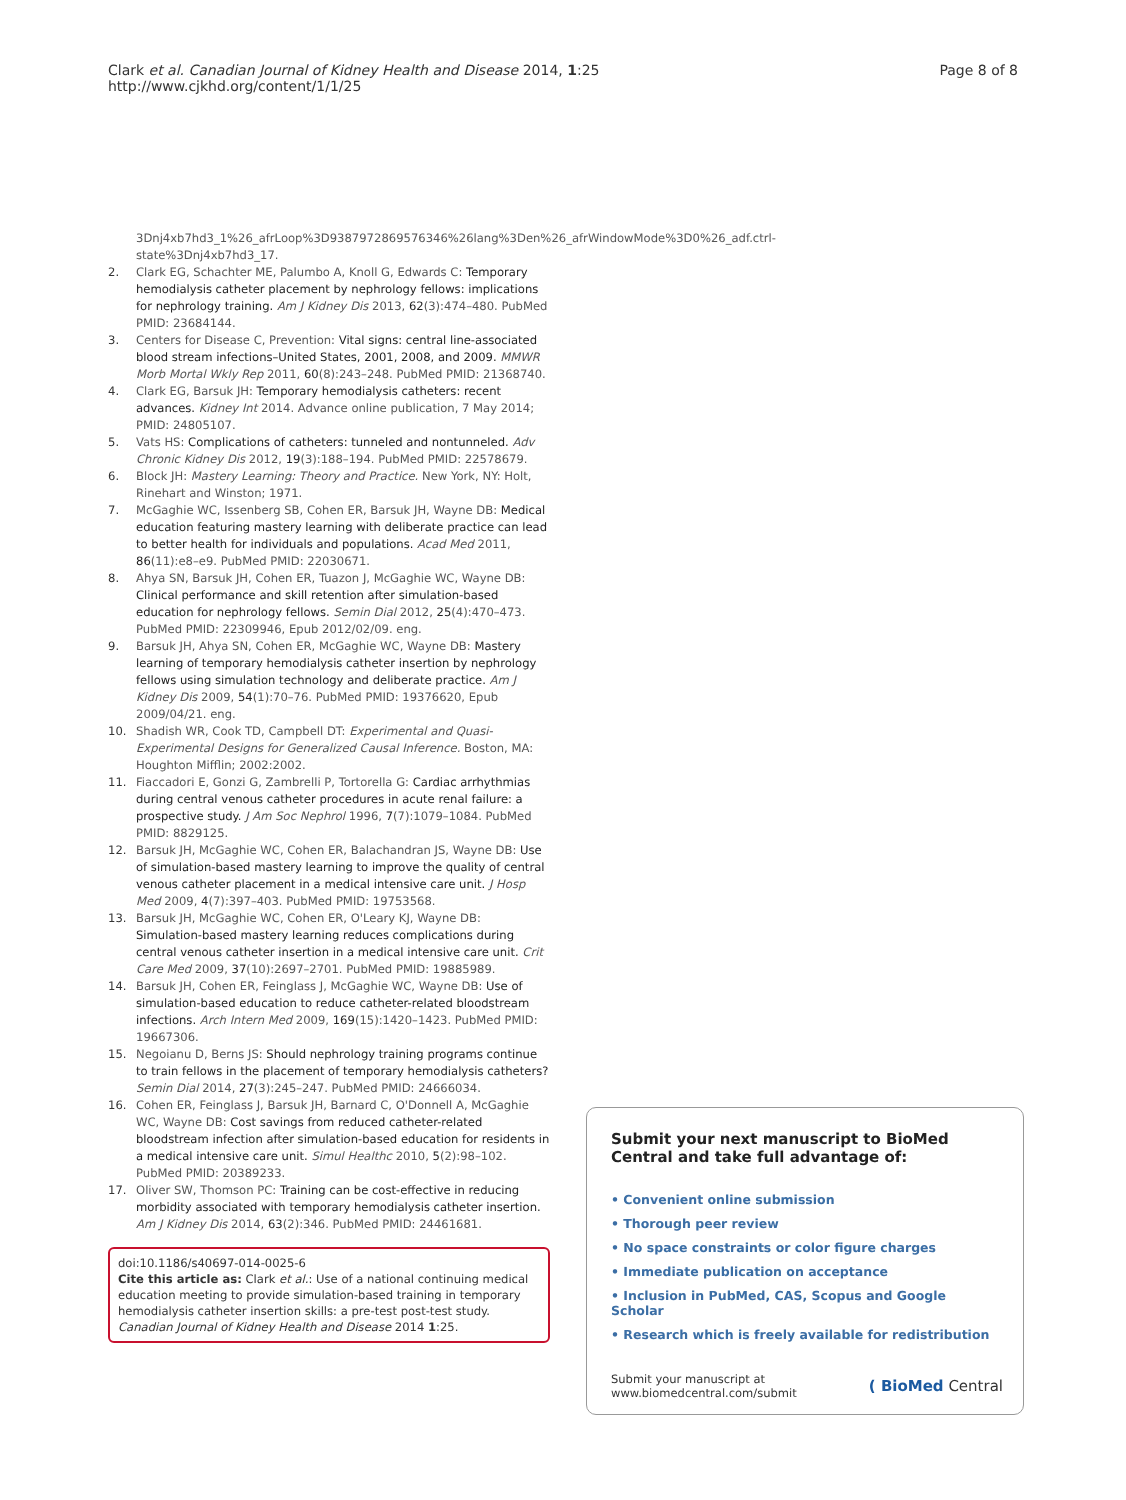Clark et al. Canadian Journal of Kidney Health and Disease 2014, 1:25
http://www.cjkhd.org/content/1/1/25
Page 8 of 8
3Dnj4xb7hd3_1%26_afrLoop%3D9387972869576346%26lang%3Den%26_afrWindowMode%3D0%26_adf.ctrl-state%3Dnj4xb7hd3_17.
2. Clark EG, Schachter ME, Palumbo A, Knoll G, Edwards C: Temporary hemodialysis catheter placement by nephrology fellows: implications for nephrology training. Am J Kidney Dis 2013, 62(3):474–480. PubMed PMID: 23684144.
3. Centers for Disease C, Prevention: Vital signs: central line-associated blood stream infections–United States, 2001, 2008, and 2009. MMWR Morb Mortal Wkly Rep 2011, 60(8):243–248. PubMed PMID: 21368740.
4. Clark EG, Barsuk JH: Temporary hemodialysis catheters: recent advances. Kidney Int 2014. Advance online publication, 7 May 2014; PMID: 24805107.
5. Vats HS: Complications of catheters: tunneled and nontunneled. Adv Chronic Kidney Dis 2012, 19(3):188–194. PubMed PMID: 22578679.
6. Block JH: Mastery Learning: Theory and Practice. New York, NY: Holt, Rinehart and Winston; 1971.
7. McGaghie WC, Issenberg SB, Cohen ER, Barsuk JH, Wayne DB: Medical education featuring mastery learning with deliberate practice can lead to better health for individuals and populations. Acad Med 2011, 86(11):e8–e9. PubMed PMID: 22030671.
8. Ahya SN, Barsuk JH, Cohen ER, Tuazon J, McGaghie WC, Wayne DB: Clinical performance and skill retention after simulation-based education for nephrology fellows. Semin Dial 2012, 25(4):470–473. PubMed PMID: 22309946, Epub 2012/02/09. eng.
9. Barsuk JH, Ahya SN, Cohen ER, McGaghie WC, Wayne DB: Mastery learning of temporary hemodialysis catheter insertion by nephrology fellows using simulation technology and deliberate practice. Am J Kidney Dis 2009, 54(1):70–76. PubMed PMID: 19376620, Epub 2009/04/21. eng.
10. Shadish WR, Cook TD, Campbell DT: Experimental and Quasi-Experimental Designs for Generalized Causal Inference. Boston, MA: Houghton Mifflin; 2002:2002.
11. Fiaccadori E, Gonzi G, Zambrelli P, Tortorella G: Cardiac arrhythmias during central venous catheter procedures in acute renal failure: a prospective study. J Am Soc Nephrol 1996, 7(7):1079–1084. PubMed PMID: 8829125.
12. Barsuk JH, McGaghie WC, Cohen ER, Balachandran JS, Wayne DB: Use of simulation-based mastery learning to improve the quality of central venous catheter placement in a medical intensive care unit. J Hosp Med 2009, 4(7):397–403. PubMed PMID: 19753568.
13. Barsuk JH, McGaghie WC, Cohen ER, O'Leary KJ, Wayne DB: Simulation-based mastery learning reduces complications during central venous catheter insertion in a medical intensive care unit. Crit Care Med 2009, 37(10):2697–2701. PubMed PMID: 19885989.
14. Barsuk JH, Cohen ER, Feinglass J, McGaghie WC, Wayne DB: Use of simulation-based education to reduce catheter-related bloodstream infections. Arch Intern Med 2009, 169(15):1420–1423. PubMed PMID: 19667306.
15. Negoianu D, Berns JS: Should nephrology training programs continue to train fellows in the placement of temporary hemodialysis catheters? Semin Dial 2014, 27(3):245–247. PubMed PMID: 24666034.
16. Cohen ER, Feinglass J, Barsuk JH, Barnard C, O'Donnell A, McGaghie WC, Wayne DB: Cost savings from reduced catheter-related bloodstream infection after simulation-based education for residents in a medical intensive care unit. Simul Healthc 2010, 5(2):98–102. PubMed PMID: 20389233.
17. Oliver SW, Thomson PC: Training can be cost-effective in reducing morbidity associated with temporary hemodialysis catheter insertion. Am J Kidney Dis 2014, 63(2):346. PubMed PMID: 24461681.
doi:10.1186/s40697-014-0025-6
Cite this article as: Clark et al.: Use of a national continuing medical education meeting to provide simulation-based training in temporary hemodialysis catheter insertion skills: a pre-test post-test study. Canadian Journal of Kidney Health and Disease 2014 1:25.
Submit your next manuscript to BioMed Central and take full advantage of:
• Convenient online submission
• Thorough peer review
• No space constraints or color figure charges
• Immediate publication on acceptance
• Inclusion in PubMed, CAS, Scopus and Google Scholar
• Research which is freely available for redistribution
Submit your manuscript at
www.biomedcentral.com/submit
( BioMed Central